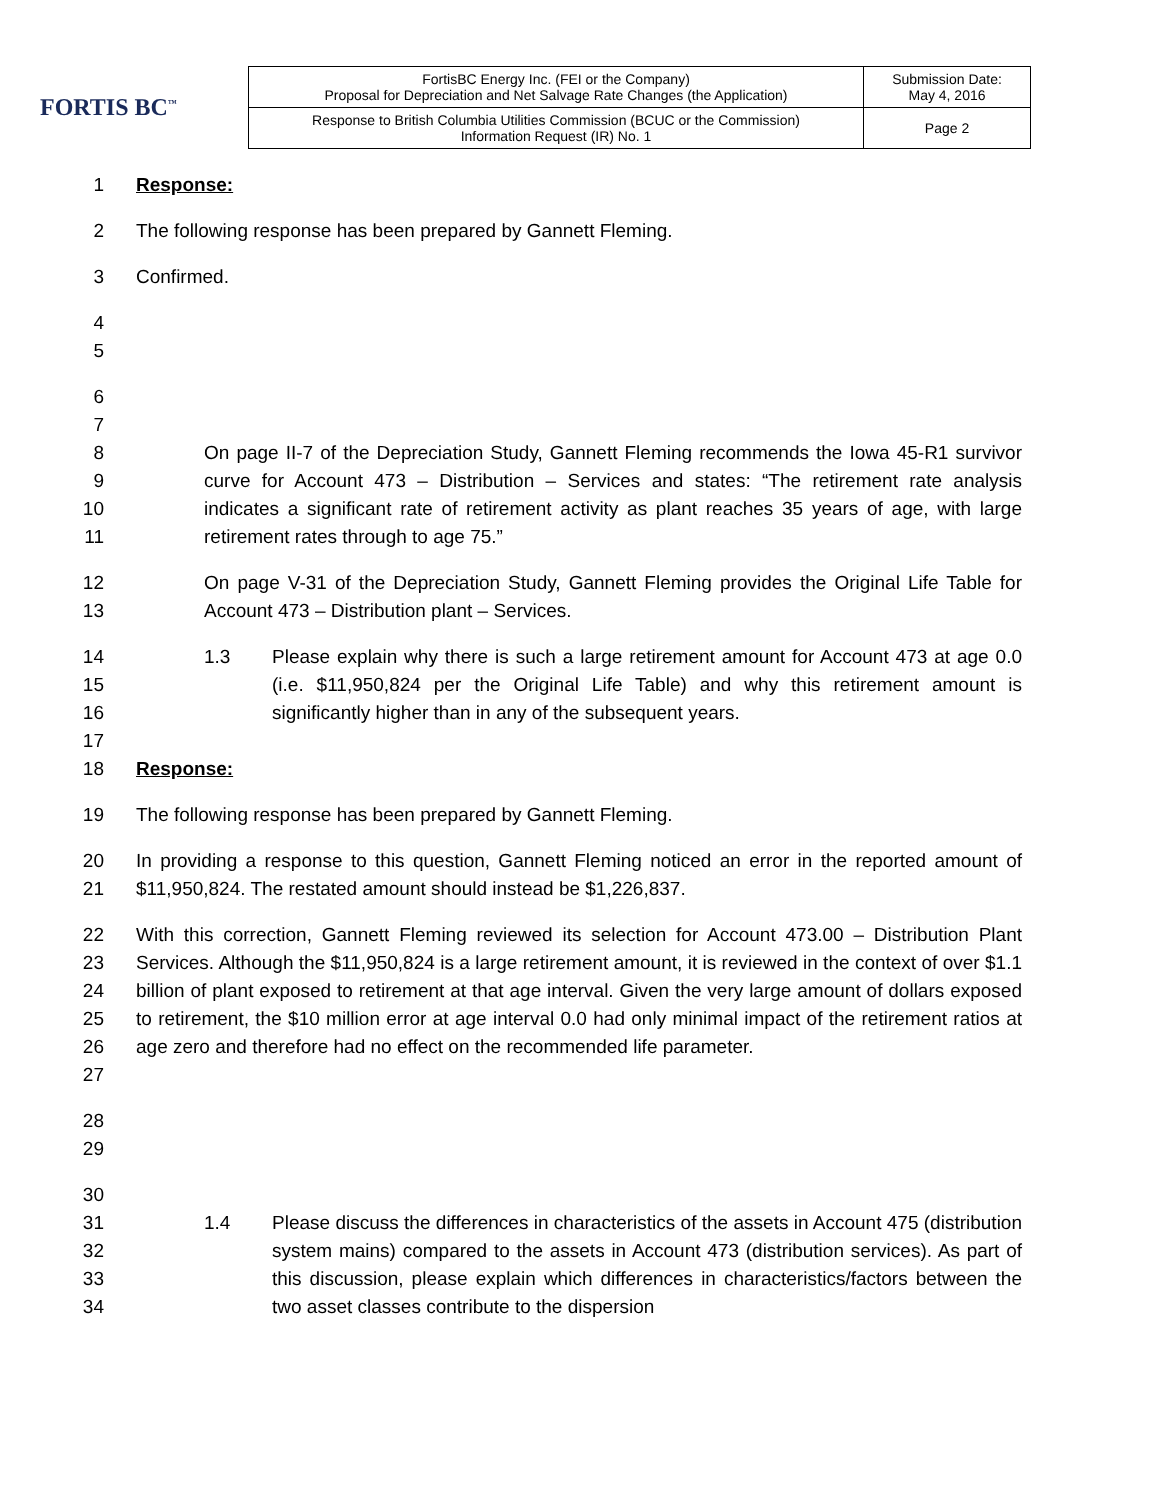FORTIS BC<sup>™</sup>
| FortisBC Energy Inc. (FEI or the Company) Proposal for Depreciation and Net Salvage Rate Changes (the Application) | Submission Date: May 4, 2016 |
| Response to British Columbia Utilities Commission (BCUC or the Commission) Information Request (IR) No. 1 | Page 2 |
1 Response:
2 The following response has been prepared by Gannett Fleming.
3 Confirmed.
4
5
6
7
8
9
10
11
On page II-7 of the Depreciation Study, Gannett Fleming recommends the Iowa 45-R1 survivor curve for Account 473 – Distribution – Services and states: “The retirement rate analysis indicates a significant rate of retirement activity as plant reaches 35 years of age, with large retirement rates through to age 75.”
12
13
On page V-31 of the Depreciation Study, Gannett Fleming provides the Original Life Table for Account 473 – Distribution plant – Services.
14
15
16
17
1.3 Please explain why there is such a large retirement amount for Account 473 at age 0.0 (i.e. $11,950,824 per the Original Life Table) and why this retirement amount is significantly higher than in any of the subsequent years.
18 Response:
19 The following response has been prepared by Gannett Fleming.
20
21
In providing a response to this question, Gannett Fleming noticed an error in the reported amount of $11,950,824. The restated amount should instead be $1,226,837.
22
23
24
25
26
27
With this correction, Gannett Fleming reviewed its selection for Account 473.00 – Distribution Plant Services. Although the $11,950,824 is a large retirement amount, it is reviewed in the context of over $1.1 billion of plant exposed to retirement at that age interval. Given the very large amount of dollars exposed to retirement, the $10 million error at age interval 0.0 had only minimal impact of the retirement ratios at age zero and therefore had no effect on the recommended life parameter.
28
29
30
31
32
33
34
1.4
Please discuss the differences in characteristics of the assets in Account 475 (distribution system mains) compared to the assets in Account 473 (distribution services). As part of this discussion, please explain which differences in characteristics/factors between the two asset classes contribute to the dispersion